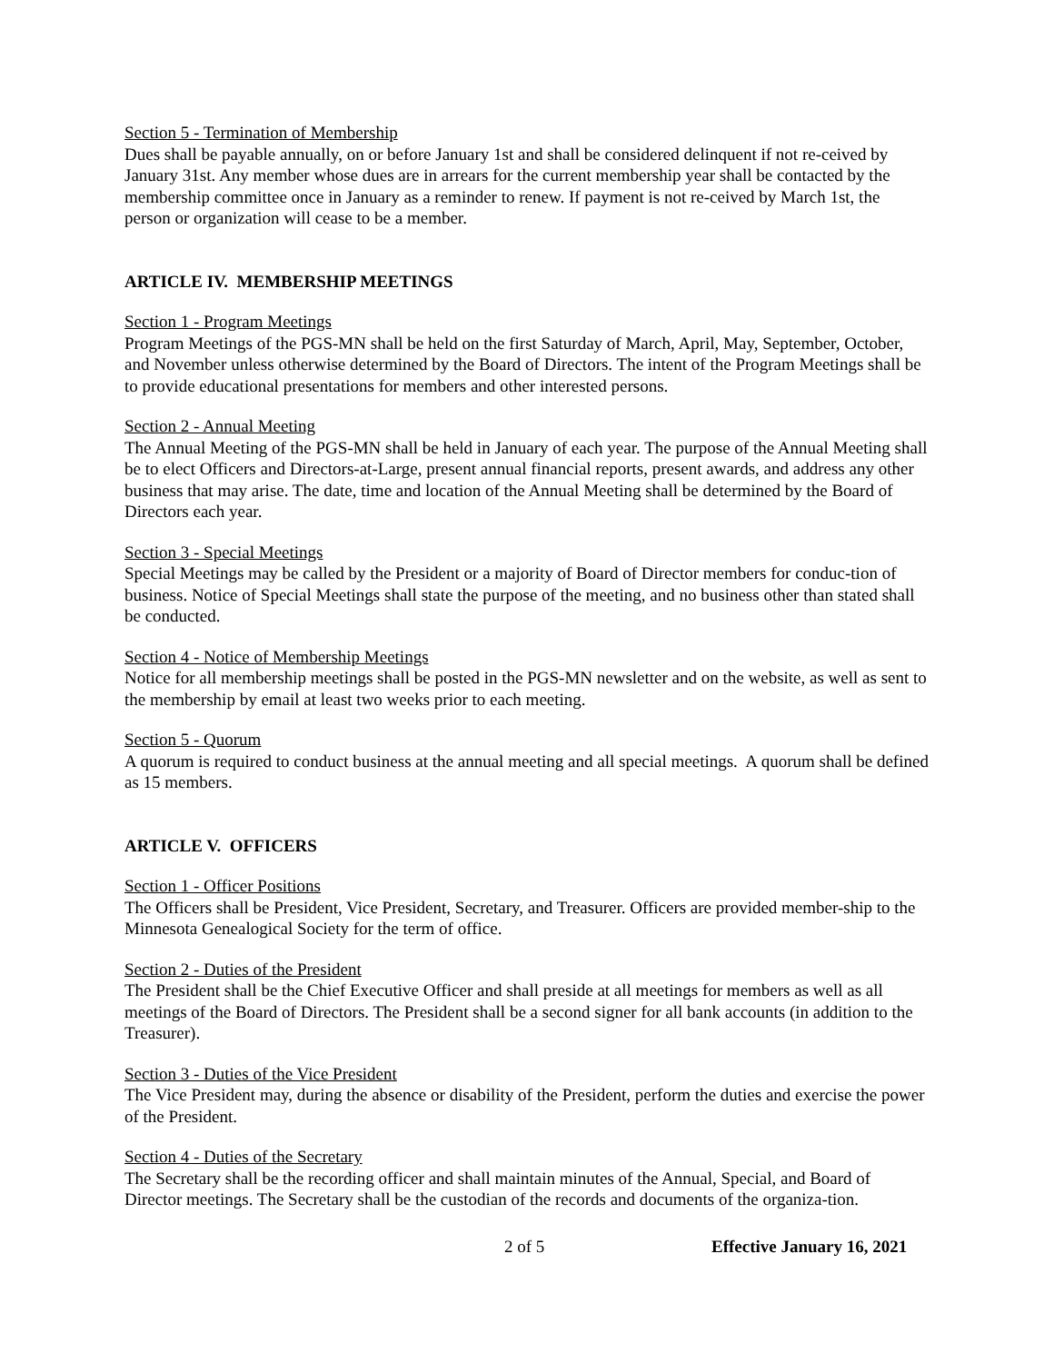Section 5 - Termination of Membership
Dues shall be payable annually, on or before January 1st and shall be considered delinquent if not re-ceived by January 31st. Any member whose dues are in arrears for the current membership year shall be contacted by the membership committee once in January as a reminder to renew. If payment is not re-ceived by March 1st, the person or organization will cease to be a member.
ARTICLE IV. MEMBERSHIP MEETINGS
Section 1 - Program Meetings
Program Meetings of the PGS-MN shall be held on the first Saturday of March, April, May, September, October, and November unless otherwise determined by the Board of Directors. The intent of the Program Meetings shall be to provide educational presentations for members and other interested persons.
Section 2 - Annual Meeting
The Annual Meeting of the PGS-MN shall be held in January of each year. The purpose of the Annual Meeting shall be to elect Officers and Directors-at-Large, present annual financial reports, present awards, and address any other business that may arise. The date, time and location of the Annual Meeting shall be determined by the Board of Directors each year.
Section 3 - Special Meetings
Special Meetings may be called by the President or a majority of Board of Director members for conduc-tion of business. Notice of Special Meetings shall state the purpose of the meeting, and no business other than stated shall be conducted.
Section 4 - Notice of Membership Meetings
Notice for all membership meetings shall be posted in the PGS-MN newsletter and on the website, as well as sent to the membership by email at least two weeks prior to each meeting.
Section 5 - Quorum
A quorum is required to conduct business at the annual meeting and all special meetings. A quorum shall be defined as 15 members.
ARTICLE V. OFFICERS
Section 1 - Officer Positions
The Officers shall be President, Vice President, Secretary, and Treasurer. Officers are provided member-ship to the Minnesota Genealogical Society for the term of office.
Section 2 - Duties of the President
The President shall be the Chief Executive Officer and shall preside at all meetings for members as well as all meetings of the Board of Directors. The President shall be a second signer for all bank accounts (in addition to the Treasurer).
Section 3 - Duties of the Vice President
The Vice President may, during the absence or disability of the President, perform the duties and exercise the power of the President.
Section 4 - Duties of the Secretary
The Secretary shall be the recording officer and shall maintain minutes of the Annual, Special, and Board of Director meetings. The Secretary shall be the custodian of the records and documents of the organiza-tion.
2 of 5 Effective January 16, 2021